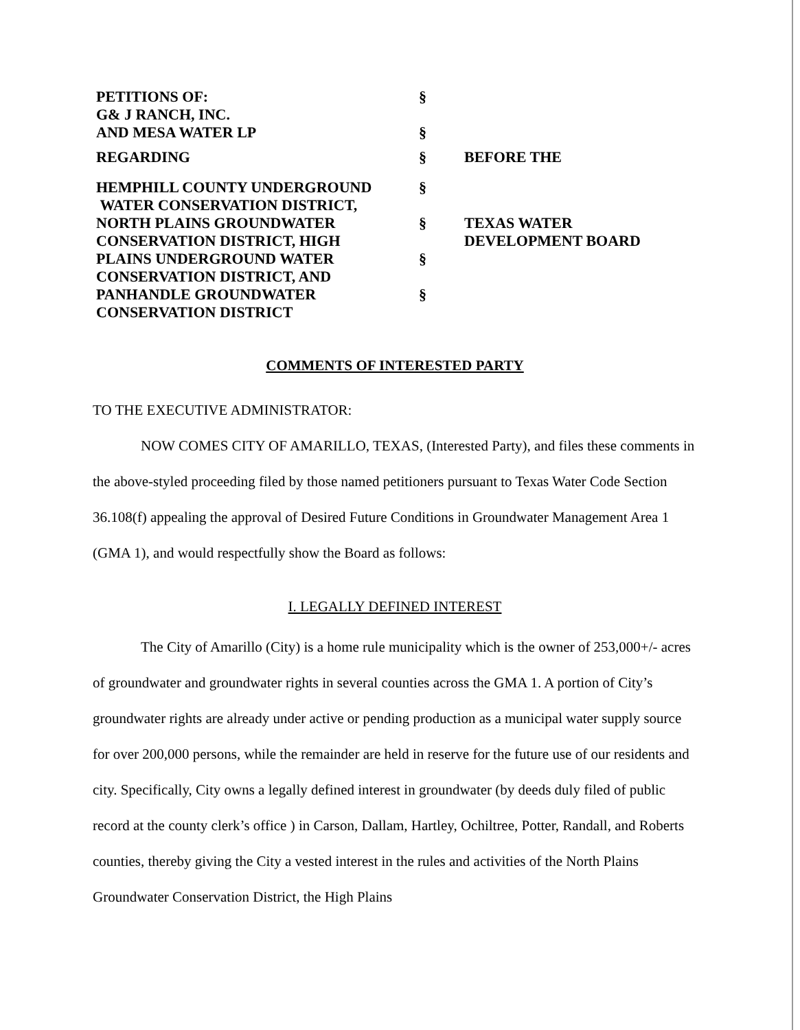| PETITIONS OF: G& J RANCH, INC. AND MESA WATER LP | § § | |
| REGARDING | § | BEFORE THE |
| HEMPHILL COUNTY UNDERGROUND WATER CONSERVATION DISTRICT, NORTH PLAINS GROUNDWATER CONSERVATION DISTRICT, HIGH PLAINS UNDERGROUND WATER CONSERVATION DISTRICT, AND PANHANDLE GROUNDWATER CONSERVATION DISTRICT | § § § § | TEXAS WATER DEVELOPMENT BOARD |
COMMENTS OF INTERESTED PARTY
TO THE EXECUTIVE ADMINISTRATOR:
NOW COMES CITY OF AMARILLO, TEXAS, (Interested Party), and files these comments in the above-styled proceeding filed by those named petitioners pursuant to Texas Water Code Section 36.108(f) appealing the approval of Desired Future Conditions in Groundwater Management Area 1 (GMA 1), and would respectfully show the Board as follows:
I. LEGALLY DEFINED INTEREST
The City of Amarillo (City) is a home rule municipality which is the owner of 253,000+/- acres of groundwater and groundwater rights in several counties across the GMA 1. A portion of City’s groundwater rights are already under active or pending production as a municipal water supply source for over 200,000 persons, while the remainder are held in reserve for the future use of our residents and city. Specifically, City owns a legally defined interest in groundwater (by deeds duly filed of public record at the county clerk’s office ) in Carson, Dallam, Hartley, Ochiltree, Potter, Randall, and Roberts counties, thereby giving the City a vested interest in the rules and activities of the North Plains Groundwater Conservation District, the High Plains